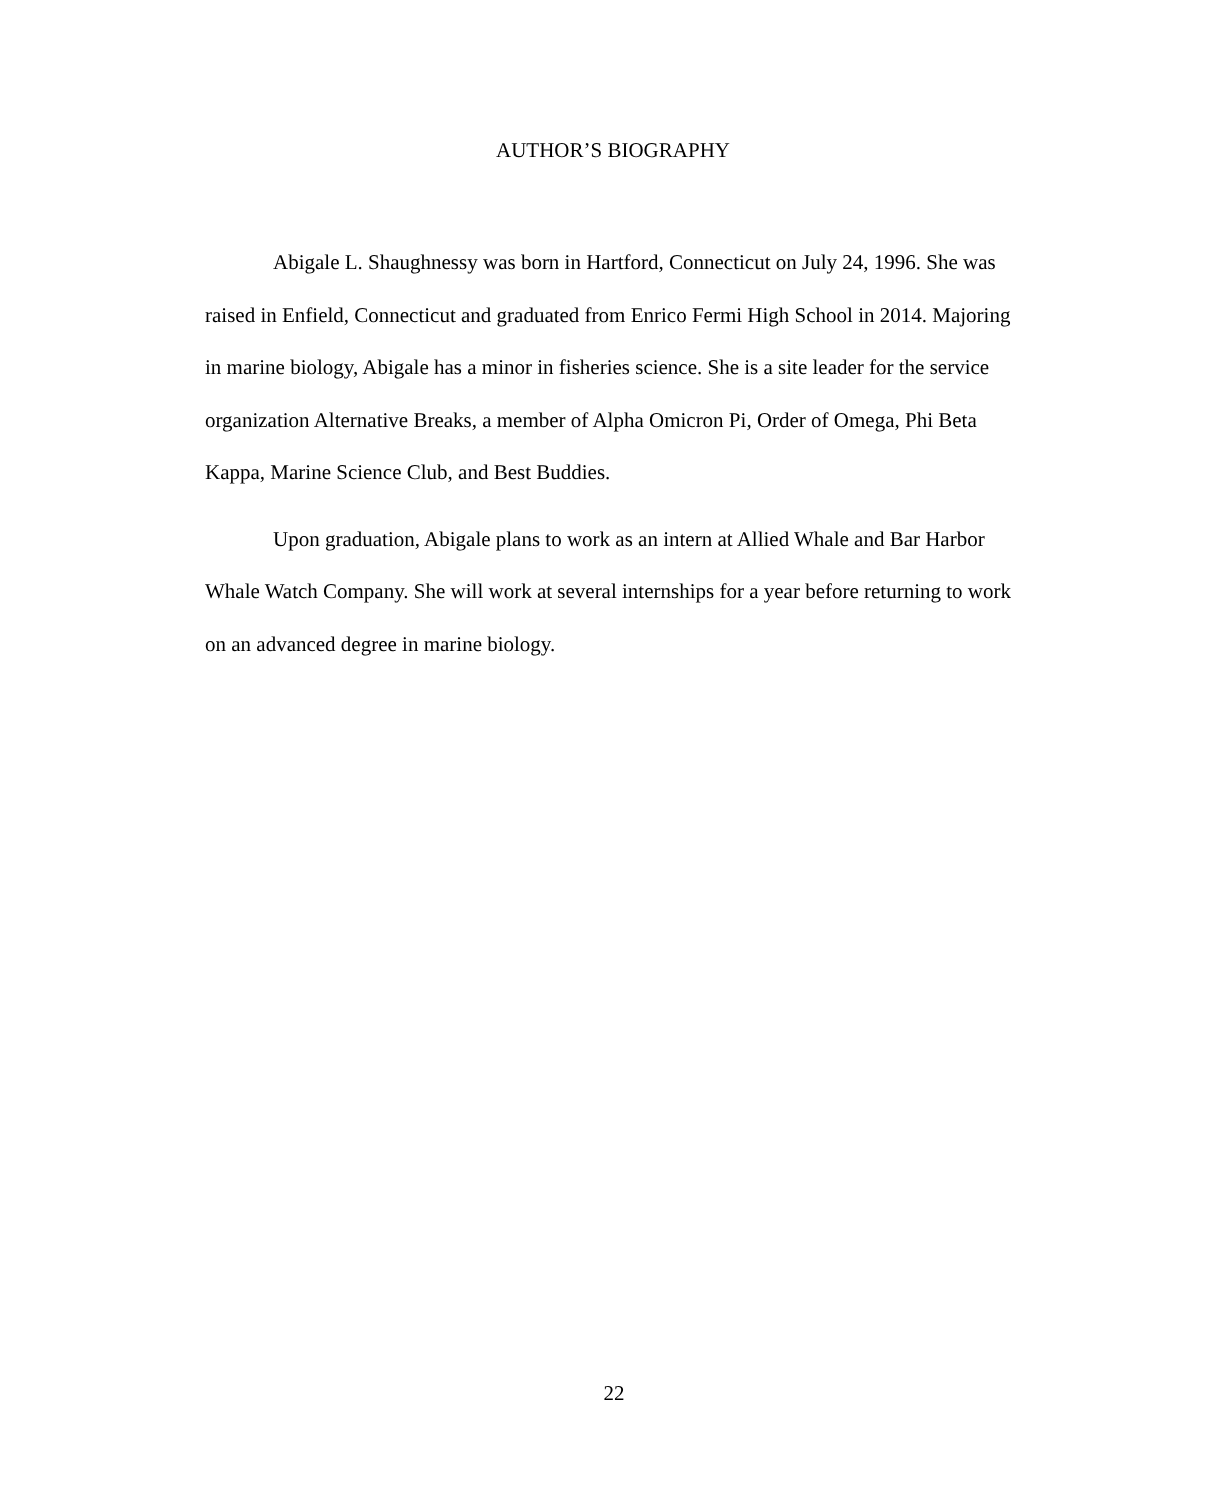AUTHOR’S BIOGRAPHY
Abigale L. Shaughnessy was born in Hartford, Connecticut on July 24, 1996. She was raised in Enfield, Connecticut and graduated from Enrico Fermi High School in 2014. Majoring in marine biology, Abigale has a minor in fisheries science. She is a site leader for the service organization Alternative Breaks, a member of Alpha Omicron Pi, Order of Omega, Phi Beta Kappa, Marine Science Club, and Best Buddies.
Upon graduation, Abigale plans to work as an intern at Allied Whale and Bar Harbor Whale Watch Company. She will work at several internships for a year before returning to work on an advanced degree in marine biology.
22